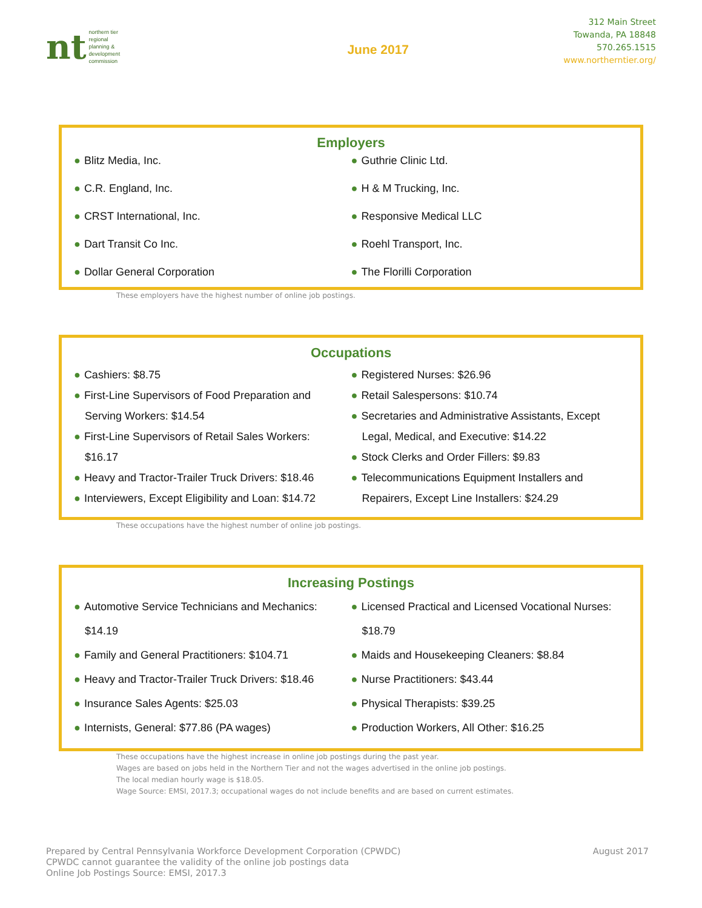nt
northern tier
regional
planning &
development
commission
June 2017
312 Main Street
Towanda, PA 18848
570.265.1515
www.northerntier.org/
Employers
● Blitz Media, Inc.
● C.R. England, Inc.
● CRST International, Inc.
● Dart Transit Co Inc.
● Dollar General Corporation
● Guthrie Clinic Ltd.
● H & M Trucking, Inc.
● Responsive Medical LLC
● Roehl Transport, Inc.
● The Florilli Corporation
These employers have the highest number of online job postings.
Occupations
● Cashiers: $8.75
● First-Line Supervisors of Food Preparation and
Serving Workers: $14.54
● First-Line Supervisors of Retail Sales Workers:
$16.17
● Heavy and Tractor-Trailer Truck Drivers: $18.46
● Interviewers, Except Eligibility and Loan: $14.72
● Registered Nurses: $26.96
● Retail Salespersons: $10.74
● Secretaries and Administrative Assistants, Except
Legal, Medical, and Executive: $14.22
● Stock Clerks and Order Fillers: $9.83
● Telecommunications Equipment Installers and
Repairers, Except Line Installers: $24.29
These occupations have the highest number of online job postings.
Increasing Postings
● Automotive Service Technicians and Mechanics:
$14.19
● Family and General Practitioners: $104.71
● Heavy and Tractor-Trailer Truck Drivers: $18.46
● Insurance Sales Agents: $25.03
● Internists, General: $77.86 (PA wages)
● Licensed Practical and Licensed Vocational Nurses:
$18.79
● Maids and Housekeeping Cleaners: $8.84
● Nurse Practitioners: $43.44
● Physical Therapists: $39.25
● Production Workers, All Other: $16.25
These occupations have the highest increase in online job postings during the past year.
Wages are based on jobs held in the Northern Tier and not the wages advertised in the online job postings.
The local median hourly wage is $18.05.
Wage Source: EMSI, 2017.3; occupational wages do not include benefits and are based on current estimates.
Prepared by Central Pennsylvania Workforce Development Corporation (CPWDC)
CPWDC cannot guarantee the validity of the online job postings data
Online Job Postings Source: EMSI, 2017.3
August 2017